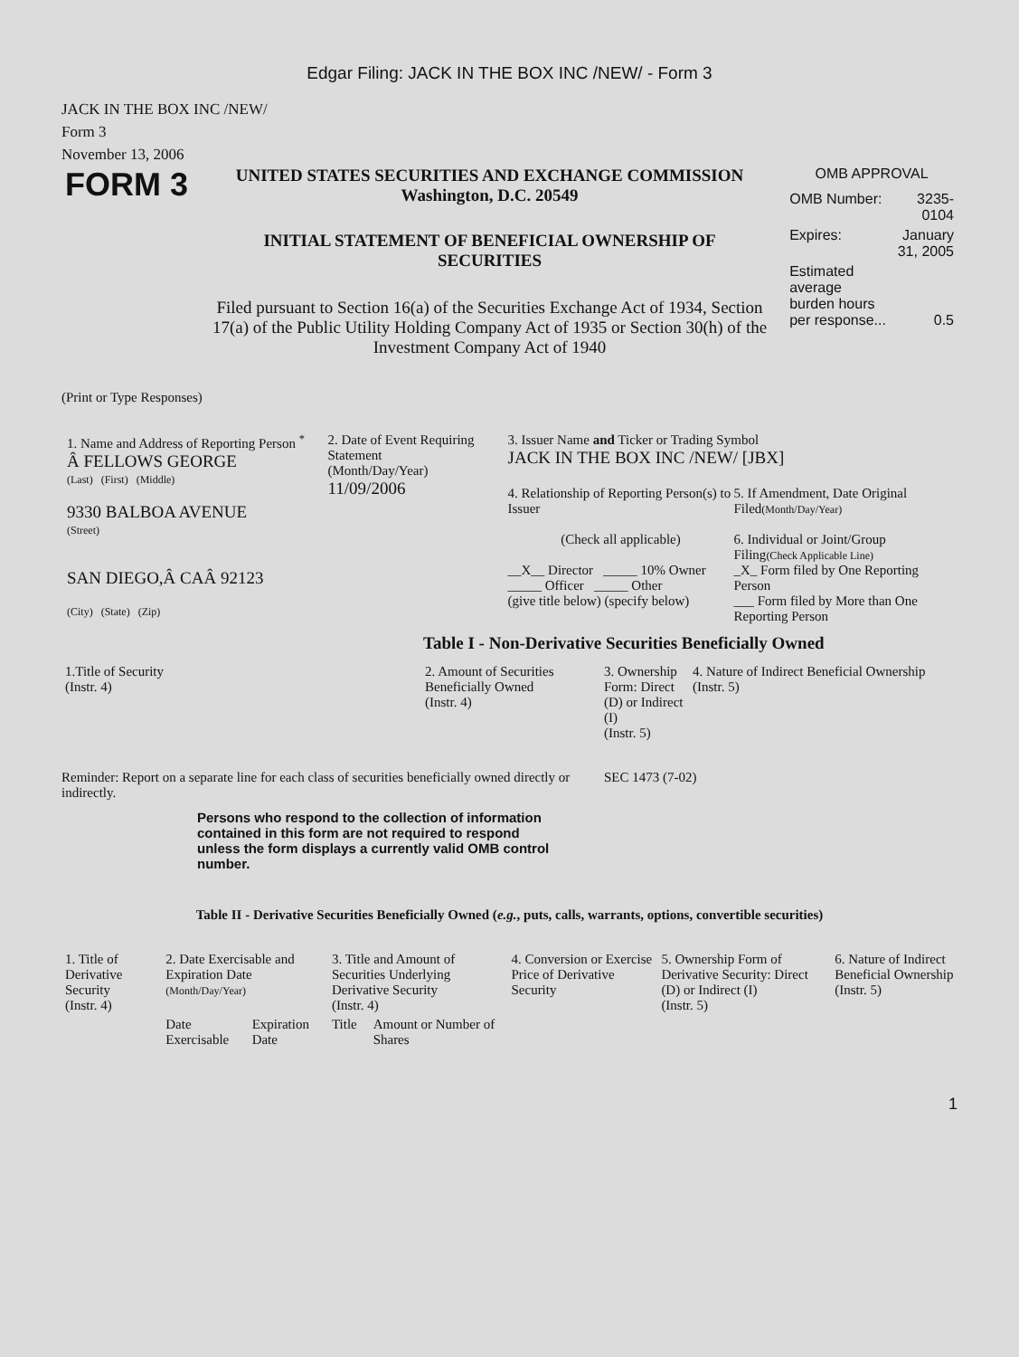Edgar Filing: JACK IN THE BOX INC /NEW/ - Form 3
JACK IN THE BOX INC /NEW/
Form 3
November 13, 2006
FORM 3
UNITED STATES SECURITIES AND EXCHANGE COMMISSION
Washington, D.C. 20549
INITIAL STATEMENT OF BENEFICIAL OWNERSHIP OF SECURITIES
Filed pursuant to Section 16(a) of the Securities Exchange Act of 1934, Section 17(a) of the Public Utility Holding Company Act of 1935 or Section 30(h) of the Investment Company Act of 1940
OMB APPROVAL
| OMB Number: | 3235-0104 |
| Expires: | January 31, 2005 |
| Estimated average burden hours per response... | 0.5 |
(Print or Type Responses)
1. Name and Address of Reporting Person <sup>*</sup>
Â FELLOWS GEORGE
(Last) (First) (Middle)
9330 BALBOA AVENUE
(Street)
SAN DIEGO,Â CAÂ 92123
(City) (State) (Zip)
2. Date of Event Requiring Statement
(Month/Day/Year)
11/09/2006
3. Issuer Name and Ticker or Trading Symbol
JACK IN THE BOX INC /NEW/ [JBX]
4. Relationship of Reporting Person(s) to Issuer
(Check all applicable)
__X__ Director _____ 10% Owner
_____ Officer _____ Other
(give title below) (specify below)
5. If Amendment, Date Original Filed(Month/Day/Year)
6. Individual or Joint/Group Filing(Check Applicable Line)
_X_ Form filed by One Reporting Person
___ Form filed by More than One Reporting Person
Table I - Non-Derivative Securities Beneficially Owned
| 1.Title of Security (Instr. 4) | 2. Amount of Securities Beneficially Owned (Instr. 4) | 3. Ownership Form: Direct (D) or Indirect (I) (Instr. 5) | 4. Nature of Indirect Beneficial Ownership (Instr. 5) |
| --- | --- | --- | --- |
Reminder: Report on a separate line for each class of securities beneficially owned directly or indirectly.
SEC 1473 (7-02)
Persons who respond to the collection of information contained in this form are not required to respond unless the form displays a currently valid OMB control number.
Table II - Derivative Securities Beneficially Owned (e.g., puts, calls, warrants, options, convertible securities)
| 1. Title of Derivative Security (Instr. 4) | 2. Date Exercisable and Expiration Date (Month/Day/Year) | | 3. Title and Amount of Securities Underlying Derivative Security (Instr. 4) | | 4. Conversion or Exercise Price of Derivative Security | 5. Ownership Form of Derivative Security: Direct (D) or Indirect (I) (Instr. 5) | 6. Nature of Indirect Beneficial Ownership (Instr. 5) |
| --- | --- | --- | --- | --- | --- | --- | --- |
| | Date Exercisable | Expiration Date | Title | Amount or Number of Shares | | | |
1